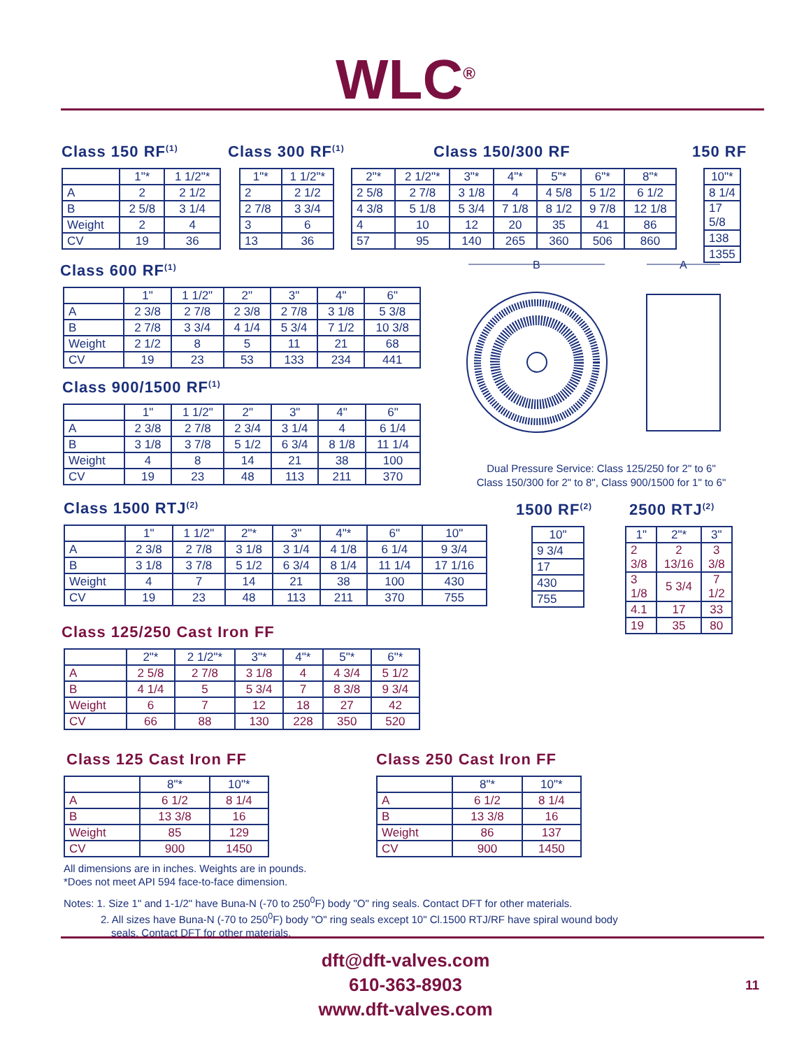WLC<sup>®</sup>
Class 150 RF<sup>(1)</sup>
| | 1"* | 1 1/2"* |
| A | 2 | 2 1/2 |
| B | 2 5/8 | 3 1/4 |
| Weight | 2 | 4 |
| CV | 19 | 36 |
Class 300 RF<sup>(1)</sup>
| 1"* | 1 1/2"* |
| --- | --- |
| 2 | 2 1/2 |
| 2 7/8 | 3 3/4 |
| 3 | 6 |
| 13 | 36 |
Class 150/300 RF
| 2"* | 2 1/2"* | 3"* | 4"* | 5"* | 6"* | 8"* |
| --- | --- | --- | --- | --- | --- | --- |
| 2 5/8 | 2 7/8 | 3 1/8 | 4 | 4 5/8 | 5 1/2 | 6 1/2 |
| 4 3/8 | 5 1/8 | 5 3/4 | 7 1/8 | 8 1/2 | 9 7/8 | 12 1/8 |
| 4 | 10 | 12 | 20 | 35 | 41 | 86 |
| 57 | 95 | 140 | 265 | 360 | 506 | 860 |
150 RF
| 10"* |
| --- |
| 8 1/4 |
| 17 5/8 |
| 138 |
| 1355 |
Class 600 RF<sup>(1)</sup>
| | 1" | 1 1/2" | 2" | 3" | 4" | 6" |
| A | 2 3/8 | 2 7/8 | 2 3/8 | 2 7/8 | 3 1/8 | 5 3/8 |
| B | 2 7/8 | 3 3/4 | 4 1/4 | 5 3/4 | 7 1/2 | 10 3/8 |
| Weight | 2 1/2 | 8 | 5 | 11 | 21 | 68 |
| CV | 19 | 23 | 53 | 133 | 234 | 441 |
Class 900/1500 RF<sup>(1)</sup>
| | 1" | 1 1/2" | 2" | 3" | 4" | 6" |
| A | 2 3/8 | 2 7/8 | 2 3/4 | 3 1/4 | 4 | 6 1/4 |
| B | 3 1/8 | 3 7/8 | 5 1/2 | 6 3/4 | 8 1/8 | 11 1/4 |
| Weight | 4 | 8 | 14 | 21 | 38 | 100 |
| CV | 19 | 23 | 48 | 113 | 211 | 370 |
B
A
Dual Pressure Service: Class 125/250 for 2" to 6"
Class 150/300 for 2" to 8", Class 900/1500 for 1" to 6"
Class 1500 RTJ<sup>(2)</sup>
| | 1" | 1 1/2" | 2"* | 3" | 4"* | 6" | 10" |
| A | 2 3/8 | 2 7/8 | 3 1/8 | 3 1/4 | 4 1/8 | 6 1/4 | 9 3/4 |
| B | 3 1/8 | 3 7/8 | 5 1/2 | 6 3/4 | 8 1/4 | 11 1/4 | 17 1/16 |
| Weight | 4 | 7 | 14 | 21 | 38 | 100 | 430 |
| CV | 19 | 23 | 48 | 113 | 211 | 370 | 755 |
1500 RF<sup>(2)</sup>
| 10" |
| --- |
| 9 3/4 |
| 17 |
| 430 |
| 755 |
2500 RTJ<sup>(2)</sup>
| 1" | 2"* | 3" |
| --- | --- | --- |
| 2 3/8 | 2 13/16 | 3 3/8 |
| 3 1/8 | 5 3/4 | 7 1/2 |
| 4.1 | 17 | 33 |
| 19 | 35 | 80 |
Class 125/250 Cast Iron FF
| | 2"* | 2 1/2"* | 3"* | 4"* | 5"* | 6"* |
| A | 2 5/8 | 2 7/8 | 3 1/8 | 4 | 4 3/4 | 5 1/2 |
| B | 4 1/4 | 5 | 5 3/4 | 7 | 8 3/8 | 9 3/4 |
| Weight | 6 | 7 | 12 | 18 | 27 | 42 |
| CV | 66 | 88 | 130 | 228 | 350 | 520 |
Class 125 Cast Iron FF
| | 8"* | 10"* |
| A | 6 1/2 | 8 1/4 |
| B | 13 3/8 | 16 |
| Weight | 85 | 129 |
| CV | 900 | 1450 |
Class 250 Cast Iron FF
| | 8"* | 10"* |
| A | 6 1/2 | 8 1/4 |
| B | 13 3/8 | 16 |
| Weight | 86 | 137 |
| CV | 900 | 1450 |
All dimensions are in inches. Weights are in pounds.
*Does not meet API 594 face-to-face dimension.
Notes: 1. Size 1" and 1-1/2" have Buna-N (-70 to 250<sup>0</sup>F) body "O" ring seals. Contact DFT for other materials.
2. All sizes have Buna-N (-70 to 250<sup>0</sup>F) body "O" ring seals except 10" Cl.1500 RTJ/RF have spiral wound body
seals. Contact DFT for other materials.
dft@dft-valves.com
610-363-8903
www.dft-valves.com
11